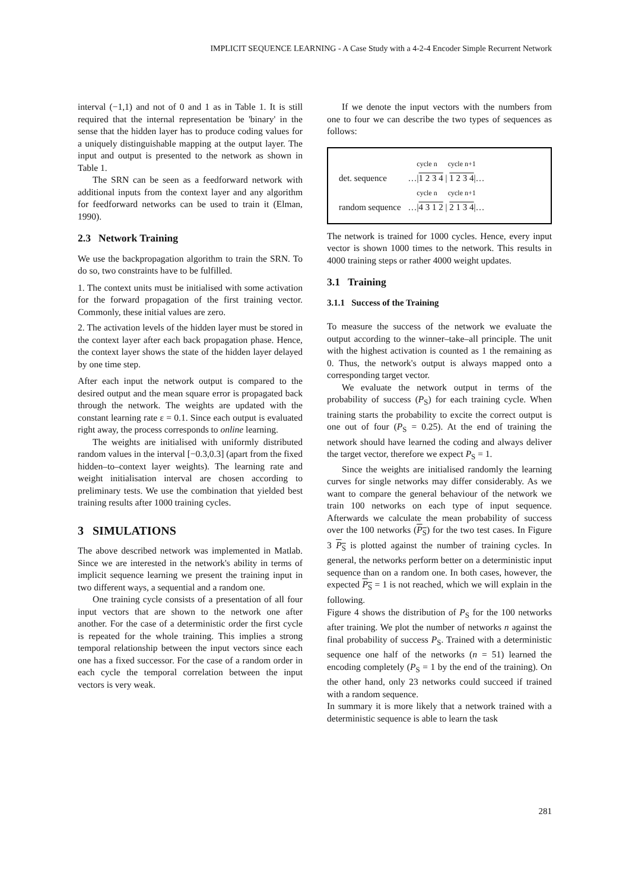IMPLICIT SEQUENCE LEARNING - A Case Study with a 4-2-4 Encoder Simple Recurrent Network
interval (−1,1) and not of 0 and 1 as in Table 1. It is still required that the internal representation be 'binary' in the sense that the hidden layer has to produce coding values for a uniquely distinguishable mapping at the output layer. The input and output is presented to the network as shown in Table 1.
The SRN can be seen as a feedforward network with additional inputs from the context layer and any algorithm for feedforward networks can be used to train it (Elman, 1990).
2.3 Network Training
We use the backpropagation algorithm to train the SRN. To do so, two constraints have to be fulfilled.
1. The context units must be initialised with some activation for the forward propagation of the first training vector. Commonly, these initial values are zero.
2. The activation levels of the hidden layer must be stored in the context layer after each back propagation phase. Hence, the context layer shows the state of the hidden layer delayed by one time step.
After each input the network output is compared to the desired output and the mean square error is propagated back through the network. The weights are updated with the constant learning rate ε = 0.1. Since each output is evaluated right away, the process corresponds to online learning.
The weights are initialised with uniformly distributed random values in the interval [−0.3,0.3] (apart from the fixed hidden–to–context layer weights). The learning rate and weight initialisation interval are chosen according to preliminary tests. We use the combination that yielded best training results after 1000 training cycles.
3 SIMULATIONS
The above described network was implemented in Matlab. Since we are interested in the network's ability in terms of implicit sequence learning we present the training input in two different ways, a sequential and a random one.
One training cycle consists of a presentation of all four input vectors that are shown to the network one after another. For the case of a deterministic order the first cycle is repeated for the whole training. This implies a strong temporal relationship between the input vectors since each one has a fixed successor. For the case of a random order in each cycle the temporal correlation between the input vectors is very weak.
If we denote the input vectors with the numbers from one to four we can describe the two types of sequences as follows:
| | cycle n cycle n+1 |
| det. sequence | …/ 1 2 3 4 / 1 2 3 4 /… |
| | cycle n cycle n+1 |
| random sequence | …/ 4 3 1 2 / 2 1 3 4 /… |
The network is trained for 1000 cycles. Hence, every input vector is shown 1000 times to the network. This results in 4000 training steps or rather 4000 weight updates.
3.1 Training
3.1.1 Success of the Training
To measure the success of the network we evaluate the output according to the winner–take–all principle. The unit with the highest activation is counted as 1 the remaining as 0. Thus, the network's output is always mapped onto a corresponding target vector.
We evaluate the network output in terms of the probability of success (P<sub>S</sub>) for each training cycle. When training starts the probability to excite the correct output is one out of four (P<sub>S</sub> = 0.25). At the end of training the network should have learned the coding and always deliver the target vector, therefore we expect P<sub>S</sub> = 1.
Since the weights are initialised randomly the learning curves for single networks may differ considerably. As we want to compare the general behaviour of the network we train 100 networks on each type of input sequence. Afterwards we calculate the mean probability of success over the 100 networks (P<sub>S</sub>) for the two test cases. In Figure 3 P<sub>S</sub> is plotted against the number of training cycles. In general, the networks perform better on a deterministic input sequence than on a random one. In both cases, however, the expected P<sub>S</sub> = 1 is not reached, which we will explain in the following.
Figure 4 shows the distribution of P<sub>S</sub> for the 100 networks after training. We plot the number of networks n against the final probability of success P<sub>S</sub>. Trained with a deterministic sequence one half of the networks (n = 51) learned the encoding completely (P<sub>S</sub> = 1 by the end of the training). On the other hand, only 23 networks could succeed if trained with a random sequence.
In summary it is more likely that a network trained with a deterministic sequence is able to learn the task
281